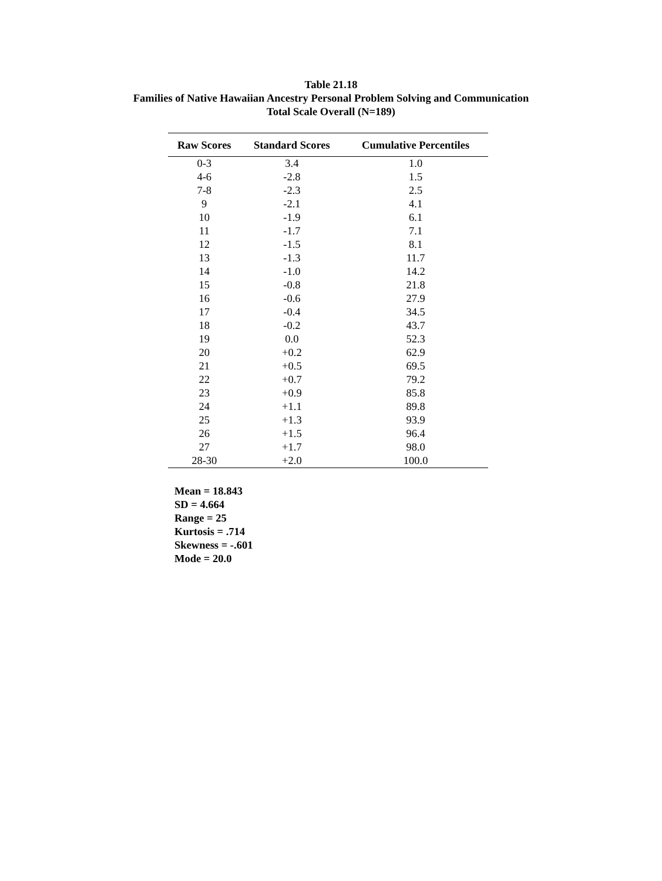Table 21.18
Families of Native Hawaiian Ancestry Personal Problem Solving and Communication
Total Scale Overall (N=189)
| Raw Scores | Standard Scores | Cumulative Percentiles |
| --- | --- | --- |
| 0-3 | 3.4 | 1.0 |
| 4-6 | -2.8 | 1.5 |
| 7-8 | -2.3 | 2.5 |
| 9 | -2.1 | 4.1 |
| 10 | -1.9 | 6.1 |
| 11 | -1.7 | 7.1 |
| 12 | -1.5 | 8.1 |
| 13 | -1.3 | 11.7 |
| 14 | -1.0 | 14.2 |
| 15 | -0.8 | 21.8 |
| 16 | -0.6 | 27.9 |
| 17 | -0.4 | 34.5 |
| 18 | -0.2 | 43.7 |
| 19 | 0.0 | 52.3 |
| 20 | +0.2 | 62.9 |
| 21 | +0.5 | 69.5 |
| 22 | +0.7 | 79.2 |
| 23 | +0.9 | 85.8 |
| 24 | +1.1 | 89.8 |
| 25 | +1.3 | 93.9 |
| 26 | +1.5 | 96.4 |
| 27 | +1.7 | 98.0 |
| 28-30 | +2.0 | 100.0 |
Mean = 18.843
SD = 4.664
Range = 25
Kurtosis = .714
Skewness = -.601
Mode = 20.0